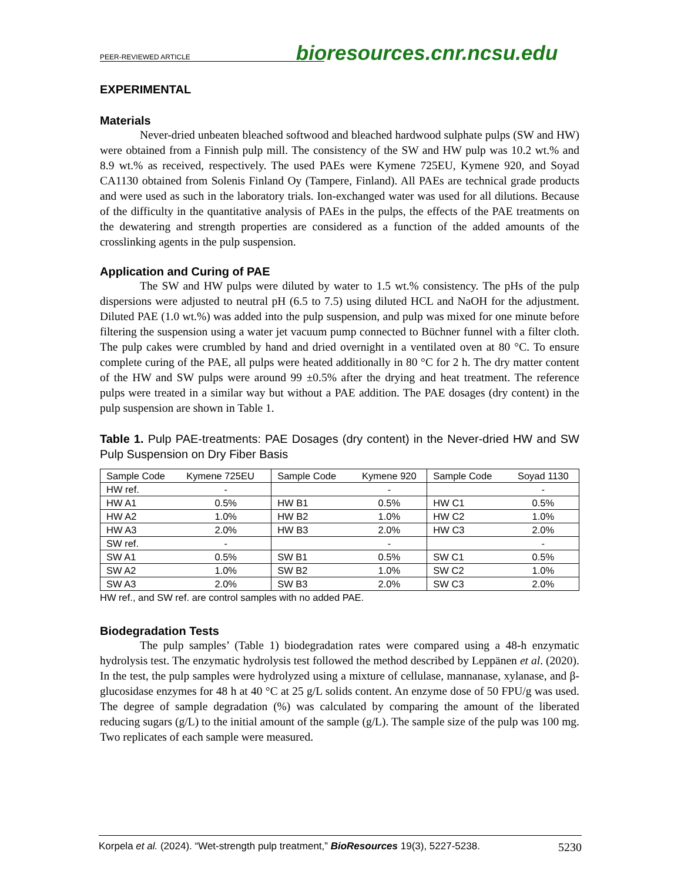PEER-REVIEWED ARTICLE bioresources.cnr.ncsu.edu
EXPERIMENTAL
Materials
Never-dried unbeaten bleached softwood and bleached hardwood sulphate pulps (SW and HW) were obtained from a Finnish pulp mill. The consistency of the SW and HW pulp was 10.2 wt.% and 8.9 wt.% as received, respectively. The used PAEs were Kymene 725EU, Kymene 920, and Soyad CA1130 obtained from Solenis Finland Oy (Tampere, Finland). All PAEs are technical grade products and were used as such in the laboratory trials. Ion-exchanged water was used for all dilutions. Because of the difficulty in the quantitative analysis of PAEs in the pulps, the effects of the PAE treatments on the dewatering and strength properties are considered as a function of the added amounts of the crosslinking agents in the pulp suspension.
Application and Curing of PAE
The SW and HW pulps were diluted by water to 1.5 wt.% consistency. The pHs of the pulp dispersions were adjusted to neutral pH (6.5 to 7.5) using diluted HCL and NaOH for the adjustment. Diluted PAE (1.0 wt.%) was added into the pulp suspension, and pulp was mixed for one minute before filtering the suspension using a water jet vacuum pump connected to Büchner funnel with a filter cloth. The pulp cakes were crumbled by hand and dried overnight in a ventilated oven at 80 °C. To ensure complete curing of the PAE, all pulps were heated additionally in 80 °C for 2 h. The dry matter content of the HW and SW pulps were around 99 ±0.5% after the drying and heat treatment. The reference pulps were treated in a similar way but without a PAE addition. The PAE dosages (dry content) in the pulp suspension are shown in Table 1.
Table 1. Pulp PAE-treatments: PAE Dosages (dry content) in the Never-dried HW and SW Pulp Suspension on Dry Fiber Basis
| Sample Code | Kymene 725EU | Sample Code | Kymene 920 | Sample Code | Soyad 1130 |
| --- | --- | --- | --- | --- | --- |
| HW ref. | - | | - | | - |
| HW A1 | 0.5% | HW B1 | 0.5% | HW C1 | 0.5% |
| HW A2 | 1.0% | HW B2 | 1.0% | HW C2 | 1.0% |
| HW A3 | 2.0% | HW B3 | 2.0% | HW C3 | 2.0% |
| SW ref. | - | | - | | - |
| SW A1 | 0.5% | SW B1 | 0.5% | SW C1 | 0.5% |
| SW A2 | 1.0% | SW B2 | 1.0% | SW C2 | 1.0% |
| SW A3 | 2.0% | SW B3 | 2.0% | SW C3 | 2.0% |
HW ref., and SW ref. are control samples with no added PAE.
Biodegradation Tests
The pulp samples’ (Table 1) biodegradation rates were compared using a 48-h enzymatic hydrolysis test. The enzymatic hydrolysis test followed the method described by Leppänen et al. (2020). In the test, the pulp samples were hydrolyzed using a mixture of cellulase, mannanase, xylanase, and β-glucosidase enzymes for 48 h at 40 °C at 25 g/L solids content. An enzyme dose of 50 FPU/g was used. The degree of sample degradation (%) was calculated by comparing the amount of the liberated reducing sugars (g/L) to the initial amount of the sample (g/L). The sample size of the pulp was 100 mg. Two replicates of each sample were measured.
Korpela et al. (2024). “Wet-strength pulp treatment,” BioResources 19(3), 5227-5238. 5230